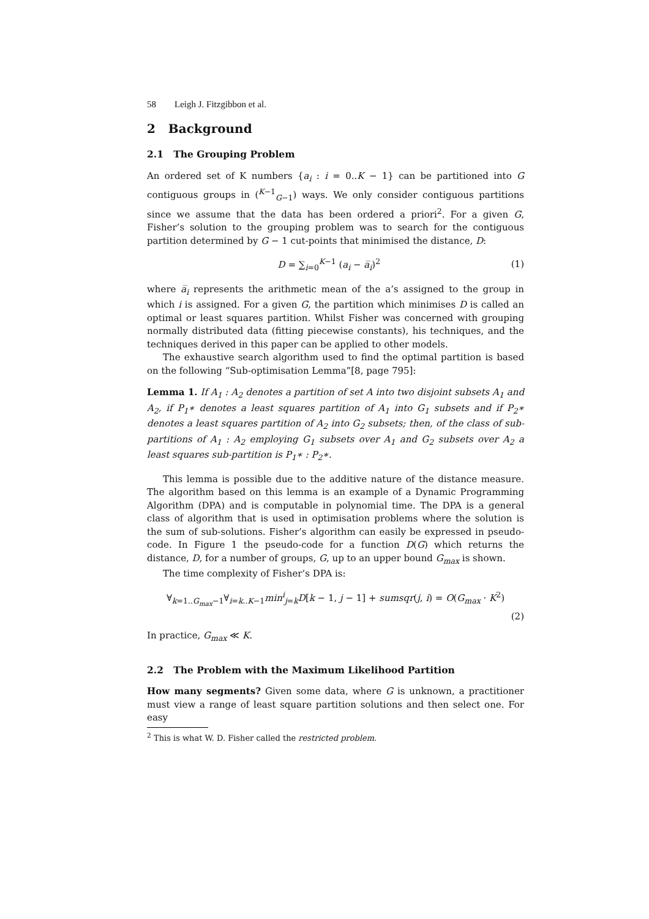58 Leigh J. Fitzgibbon et al.
2 Background
2.1 The Grouping Problem
An ordered set of K numbers {a<sub>i</sub> : i = 0..K − 1} can be partitioned into G contiguous groups in (<sup>K−1</sup><sub>G−1</sub>) ways. We only consider contiguous partitions since we assume that the data has been ordered a priori<sup>2</sup>. For a given G, Fisher’s solution to the grouping problem was to search for the contiguous partition determined by G − 1 cut-points that minimised the distance, D:
D = ∑<sub>i=0</sub><sup>K−1</sup> (a<sub>i</sub> − a̅<sub>i</sub>)<sup>2</sup> (1)
where a̅<sub>i</sub> represents the arithmetic mean of the a’s assigned to the group in which i is assigned. For a given G, the partition which minimises D is called an optimal or least squares partition. Whilst Fisher was concerned with grouping normally distributed data (fitting piecewise constants), his techniques, and the techniques derived in this paper can be applied to other models.
The exhaustive search algorithm used to find the optimal partition is based on the following “Sub-optimisation Lemma”[8, page 795]:
Lemma 1. If A<sub>1</sub> : A<sub>2</sub> denotes a partition of set A into two disjoint subsets A<sub>1</sub> and A<sub>2</sub>, if P<sub>1</sub>∗ denotes a least squares partition of A<sub>1</sub> into G<sub>1</sub> subsets and if P<sub>2</sub>∗ denotes a least squares partition of A<sub>2</sub> into G<sub>2</sub> subsets; then, of the class of sub-partitions of A<sub>1</sub> : A<sub>2</sub> employing G<sub>1</sub> subsets over A<sub>1</sub> and G<sub>2</sub> subsets over A<sub>2</sub> a least squares sub-partition is P<sub>1</sub>∗ : P<sub>2</sub>∗.
This lemma is possible due to the additive nature of the distance measure. The algorithm based on this lemma is an example of a Dynamic Programming Algorithm (DPA) and is computable in polynomial time. The DPA is a general class of algorithm that is used in optimisation problems where the solution is the sum of sub-solutions. Fisher’s algorithm can easily be expressed in pseudo-code. In Figure 1 the pseudo-code for a function D(G) which returns the distance, D, for a number of groups, G, up to an upper bound G<sub>max</sub> is shown.
The time complexity of Fisher’s DPA is:
∀<sub>k=1..G<sub>max</sub>−1</sub>∀<sub>i=k..K−1</sub>min<sup>i</sup><sub>j=k</sub>D[k − 1, j − 1] + sumsqr(j, i) = O(G<sub>max</sub> · K<sup>2</sup>)
(2)
In practice, G<sub>max</sub> ≪ K.
2.2 The Problem with the Maximum Likelihood Partition
How many segments? Given some data, where G is unknown, a practitioner must view a range of least square partition solutions and then select one. For easy
<sup>2</sup> This is what W. D. Fisher called the restricted problem.